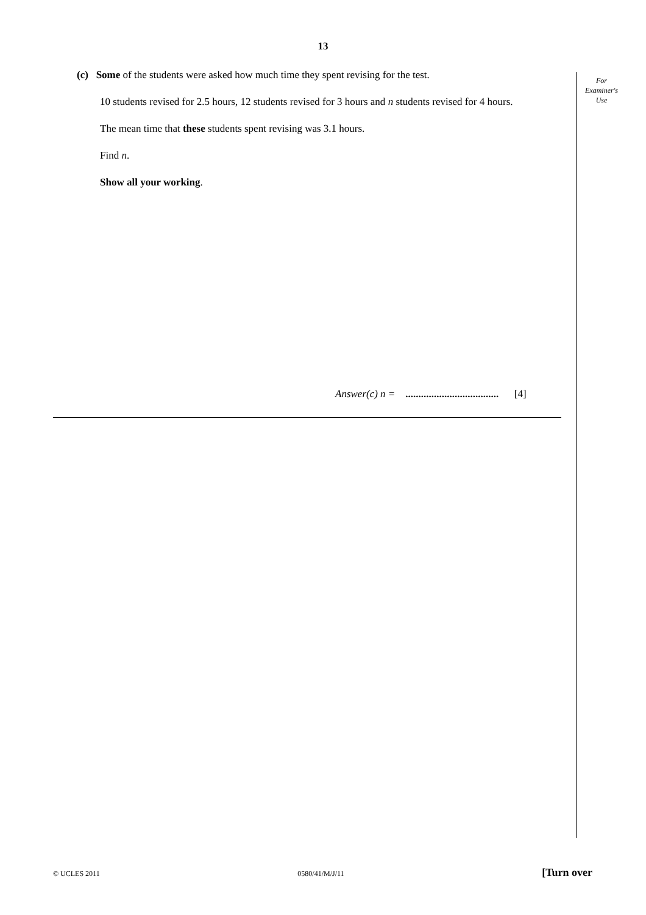13
For
Examiner's
Use
(c) Some of the students were asked how much time they spent revising for the test.
10 students revised for 2.5 hours, 12 students revised for 3 hours and n students revised for 4 hours.
The mean time that these students spent revising was 3.1 hours.
Find n.
Show all your working.
Answer(c) n = .................................... [4]
© UCLES 2011 0580/41/M/J/11 [Turn over